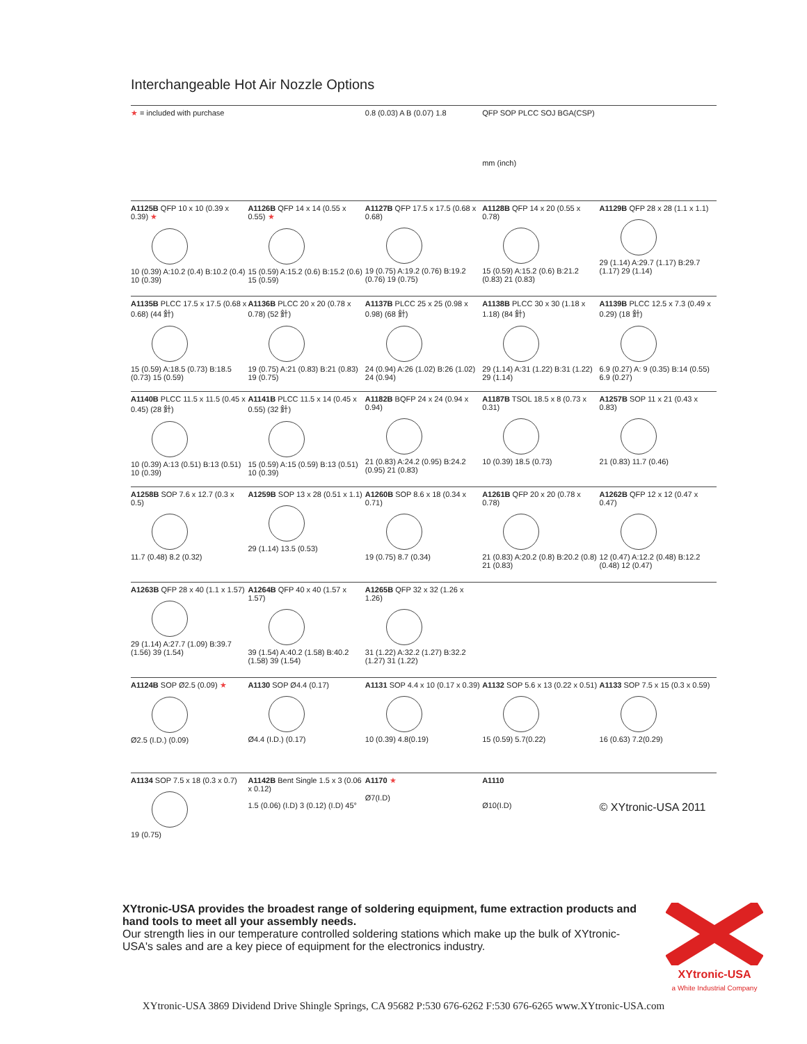Interchangeable Hot Air Nozzle Options
| ★ = included with purchase | | 0.8 (0.03) A B (0.07) 1.8 | QFP SOP PLCC SOJ BGA(CSP) mm (inch) | |
| A1125B QFP 10 x 10 (0.39 x 0.39) ★ 10 (0.39) A:10.2 (0.4) B:10.2 (0.4) 10 (0.39) | A1126B QFP 14 x 14 (0.55 x 0.55) ★ 15 (0.59) A:15.2 (0.6) B:15.2 (0.6) 15 (0.59) | A1127B QFP 17.5 x 17.5 (0.68 x 0.68) 19 (0.75) A:19.2 (0.76) B:19.2 (0.76) 19 (0.75) | A1128B QFP 14 x 20 (0.55 x 0.78) 15 (0.59) A:15.2 (0.6) B:21.2 (0.83) 21 (0.83) | A1129B QFP 28 x 28 (1.1 x 1.1) 29 (1.14) A:29.7 (1.17) B:29.7 (1.17) 29 (1.14) |
| A1135B PLCC 17.5 x 17.5 (0.68 x 0.68) (44 針) 15 (0.59) A:18.5 (0.73) B:18.5 (0.73) 15 (0.59) | A1136B PLCC 20 x 20 (0.78 x 0.78) (52 針) 19 (0.75) A:21 (0.83) B:21 (0.83) 19 (0.75) | A1137B PLCC 25 x 25 (0.98 x 0.98) (68 針) 24 (0.94) A:26 (1.02) B:26 (1.02) 24 (0.94) | A1138B PLCC 30 x 30 (1.18 x 1.18) (84 針) 29 (1.14) A:31 (1.22) B:31 (1.22) 29 (1.14) | A1139B PLCC 12.5 x 7.3 (0.49 x 0.29) (18 針) 6.9 (0.27) A: 9 (0.35) B:14 (0.55) 6.9 (0.27) |
| A1140B PLCC 11.5 x 11.5 (0.45 x 0.45) (28 針) 10 (0.39) A:13 (0.51) B:13 (0.51) 10 (0.39) | A1141B PLCC 11.5 x 14 (0.45 x 0.55) (32 針) 15 (0.59) A:15 (0.59) B:13 (0.51) 10 (0.39) | A1182B BQFP 24 x 24 (0.94 x 0.94) 21 (0.83) A:24.2 (0.95) B:24.2 (0.95) 21 (0.83) | A1187B TSOL 18.5 x 8 (0.73 x 0.31) 10 (0.39) 18.5 (0.73) | A1257B SOP 11 x 21 (0.43 x 0.83) 21 (0.83) 11.7 (0.46) |
| A1258B SOP 7.6 x 12.7 (0.3 x 0.5) 11.7 (0.48) 8.2 (0.32) | A1259B SOP 13 x 28 (0.51 x 1.1) 29 (1.14) 13.5 (0.53) | A1260B SOP 8.6 x 18 (0.34 x 0.71) 19 (0.75) 8.7 (0.34) | A1261B QFP 20 x 20 (0.78 x 0.78) 21 (0.83) A:20.2 (0.8) B:20.2 (0.8) 21 (0.83) | A1262B QFP 12 x 12 (0.47 x 0.47) 12 (0.47) A:12.2 (0.48) B:12.2 (0.48) 12 (0.47) |
| A1263B QFP 28 x 40 (1.1 x 1.57) 29 (1.14) A:27.7 (1.09) B:39.7 (1.56) 39 (1.54) | A1264B QFP 40 x 40 (1.57 x 1.57) 39 (1.54) A:40.2 (1.58) B:40.2 (1.58) 39 (1.54) | A1265B QFP 32 x 32 (1.26 x 1.26) 31 (1.22) A:32.2 (1.27) B:32.2 (1.27) 31 (1.22) | | |
| A1124B SOP Ø2.5 (0.09) ★ Ø2.5 (I.D.) (0.09) | A1130 SOP Ø4.4 (0.17) Ø4.4 (I.D.) (0.17) | A1131 SOP 4.4 x 10 (0.17 x 0.39) 10 (0.39) 4.8(0.19) | A1132 SOP 5.6 x 13 (0.22 x 0.51) 15 (0.59) 5.7(0.22) | A1133 SOP 7.5 x 15 (0.3 x 0.59) 16 (0.63) 7.2(0.29) |
| A1134 SOP 7.5 x 18 (0.3 x 0.7) 19 (0.75) | A1142B Bent Single 1.5 x 3 (0.06 x 0.12) 1.5 (0.06) (I.D) 3 (0.12) (I.D) 45° | A1170 ★ Ø7(I.D) | A1110 Ø10(I.D) | © XYtronic-USA 2011 |
XYtronic-USA provides the broadest range of soldering equipment, fume extraction products and hand tools to meet all your assembly needs.
Our strength lies in our temperature controlled soldering stations which make up the bulk of XYtronic-USA's sales and are a key piece of equipment for the electronics industry.
XYtronic-USA
a White Industrial Company
XYtronic-USA 3869 Dividend Drive Shingle Springs, CA 95682 P:530 676-6262 F:530 676-6265 www.XYtronic-USA.com